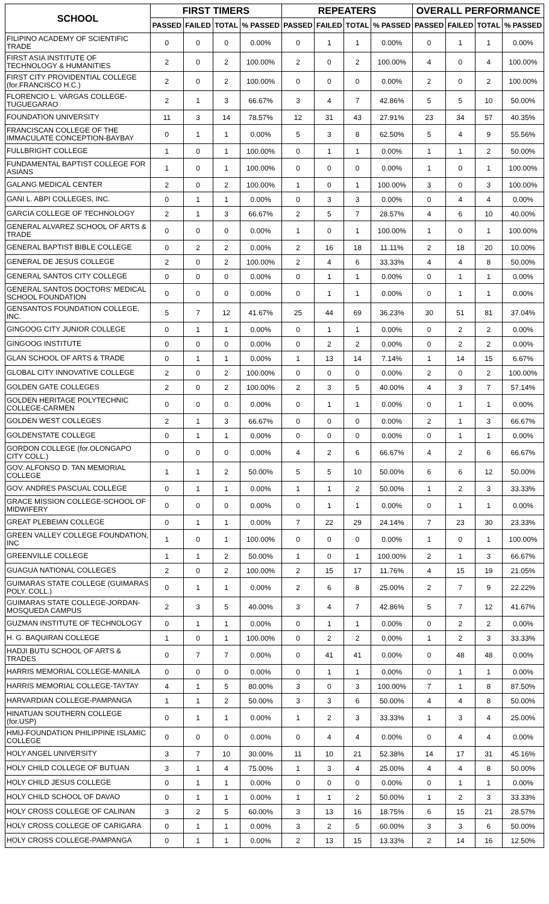| SCHOOL | FIRST TIMERS | | | | REPEATERS | | | | OVERALL PERFORMANCE | | | |
| --- | --- | --- | --- | --- | --- | --- | --- | --- | --- | --- | --- | --- |
| | PASSED | FAILED | TOTAL | % PASSED | PASSED | FAILED | TOTAL | % PASSED | PASSED | FAILED | TOTAL | % PASSED |
| FILIPINO ACADEMY OF SCIENTIFIC TRADE | 0 | 0 | 0 | 0.00% | 0 | 1 | 1 | 0.00% | 0 | 1 | 1 | 0.00% |
| FIRST ASIA INSTITUTE OF TECHNOLOGY & HUMANITIES | 2 | 0 | 2 | 100.00% | 2 | 0 | 2 | 100.00% | 4 | 0 | 4 | 100.00% |
| FIRST CITY PROVIDENTIAL COLLEGE (for.FRANCISCO H.C.) | 2 | 0 | 2 | 100.00% | 0 | 0 | 0 | 0.00% | 2 | 0 | 2 | 100.00% |
| FLORENCIO L. VARGAS COLLEGE-TUGUEGARAO | 2 | 1 | 3 | 66.67% | 3 | 4 | 7 | 42.86% | 5 | 5 | 10 | 50.00% |
| FOUNDATION UNIVERSITY | 11 | 3 | 14 | 78.57% | 12 | 31 | 43 | 27.91% | 23 | 34 | 57 | 40.35% |
| FRANCISCAN COLLEGE OF THE IMMACULATE CONCEPTION-BAYBAY | 0 | 1 | 1 | 0.00% | 5 | 3 | 8 | 62.50% | 5 | 4 | 9 | 55.56% |
| FULLBRIGHT COLLEGE | 1 | 0 | 1 | 100.00% | 0 | 1 | 1 | 0.00% | 1 | 1 | 2 | 50.00% |
| FUNDAMENTAL BAPTIST COLLEGE FOR ASIANS | 1 | 0 | 1 | 100.00% | 0 | 0 | 0 | 0.00% | 1 | 0 | 1 | 100.00% |
| GALANG MEDICAL CENTER | 2 | 0 | 2 | 100.00% | 1 | 0 | 1 | 100.00% | 3 | 0 | 3 | 100.00% |
| GANI L. ABPI COLLEGES, INC. | 0 | 1 | 1 | 0.00% | 0 | 3 | 3 | 0.00% | 0 | 4 | 4 | 0.00% |
| GARCIA COLLEGE OF TECHNOLOGY | 2 | 1 | 3 | 66.67% | 2 | 5 | 7 | 28.57% | 4 | 6 | 10 | 40.00% |
| GENERAL ALVAREZ SCHOOL OF ARTS & TRADE | 0 | 0 | 0 | 0.00% | 1 | 0 | 1 | 100.00% | 1 | 0 | 1 | 100.00% |
| GENERAL BAPTIST BIBLE COLLEGE | 0 | 2 | 2 | 0.00% | 2 | 16 | 18 | 11.11% | 2 | 18 | 20 | 10.00% |
| GENERAL DE JESUS COLLEGE | 2 | 0 | 2 | 100.00% | 2 | 4 | 6 | 33.33% | 4 | 4 | 8 | 50.00% |
| GENERAL SANTOS CITY COLLEGE | 0 | 0 | 0 | 0.00% | 0 | 1 | 1 | 0.00% | 0 | 1 | 1 | 0.00% |
| GENERAL SANTOS DOCTORS' MEDICAL SCHOOL FOUNDATION | 0 | 0 | 0 | 0.00% | 0 | 1 | 1 | 0.00% | 0 | 1 | 1 | 0.00% |
| GENSANTOS FOUNDATION COLLEGE, INC. | 5 | 7 | 12 | 41.67% | 25 | 44 | 69 | 36.23% | 30 | 51 | 81 | 37.04% |
| GINGOOG CITY JUNIOR COLLEGE | 0 | 1 | 1 | 0.00% | 0 | 1 | 1 | 0.00% | 0 | 2 | 2 | 0.00% |
| GINGOOG INSTITUTE | 0 | 0 | 0 | 0.00% | 0 | 2 | 2 | 0.00% | 0 | 2 | 2 | 0.00% |
| GLAN SCHOOL OF ARTS & TRADE | 0 | 1 | 1 | 0.00% | 1 | 13 | 14 | 7.14% | 1 | 14 | 15 | 6.67% |
| GLOBAL CITY INNOVATIVE COLLEGE | 2 | 0 | 2 | 100.00% | 0 | 0 | 0 | 0.00% | 2 | 0 | 2 | 100.00% |
| GOLDEN GATE COLLEGES | 2 | 0 | 2 | 100.00% | 2 | 3 | 5 | 40.00% | 4 | 3 | 7 | 57.14% |
| GOLDEN HERITAGE POLYTECHNIC COLLEGE-CARMEN | 0 | 0 | 0 | 0.00% | 0 | 1 | 1 | 0.00% | 0 | 1 | 1 | 0.00% |
| GOLDEN WEST COLLEGES | 2 | 1 | 3 | 66.67% | 0 | 0 | 0 | 0.00% | 2 | 1 | 3 | 66.67% |
| GOLDENSTATE COLLEGE | 0 | 1 | 1 | 0.00% | 0 | 0 | 0 | 0.00% | 0 | 1 | 1 | 0.00% |
| GORDON COLLEGE (for.OLONGAPO CITY COLL.) | 0 | 0 | 0 | 0.00% | 4 | 2 | 6 | 66.67% | 4 | 2 | 6 | 66.67% |
| GOV. ALFONSO D. TAN MEMORIAL COLLEGE | 1 | 1 | 2 | 50.00% | 5 | 5 | 10 | 50.00% | 6 | 6 | 12 | 50.00% |
| GOV. ANDRES PASCUAL COLLEGE | 0 | 1 | 1 | 0.00% | 1 | 1 | 2 | 50.00% | 1 | 2 | 3 | 33.33% |
| GRACE MISSION COLLEGE-SCHOOL OF MIDWIFERY | 0 | 0 | 0 | 0.00% | 0 | 1 | 1 | 0.00% | 0 | 1 | 1 | 0.00% |
| GREAT PLEBEIAN COLLEGE | 0 | 1 | 1 | 0.00% | 7 | 22 | 29 | 24.14% | 7 | 23 | 30 | 23.33% |
| GREEN VALLEY COLLEGE FOUNDATION, INC | 1 | 0 | 1 | 100.00% | 0 | 0 | 0 | 0.00% | 1 | 0 | 1 | 100.00% |
| GREENVILLE COLLEGE | 1 | 1 | 2 | 50.00% | 1 | 0 | 1 | 100.00% | 2 | 1 | 3 | 66.67% |
| GUAGUA NATIONAL COLLEGES | 2 | 0 | 2 | 100.00% | 2 | 15 | 17 | 11.76% | 4 | 15 | 19 | 21.05% |
| GUIMARAS STATE COLLEGE (GUIMARAS POLY. COLL.) | 0 | 1 | 1 | 0.00% | 2 | 6 | 8 | 25.00% | 2 | 7 | 9 | 22.22% |
| GUIMARAS STATE COLLEGE-JORDAN-MOSQUEDA CAMPUS | 2 | 3 | 5 | 40.00% | 3 | 4 | 7 | 42.86% | 5 | 7 | 12 | 41.67% |
| GUZMAN INSTITUTE OF TECHNOLOGY | 0 | 1 | 1 | 0.00% | 0 | 1 | 1 | 0.00% | 0 | 2 | 2 | 0.00% |
| H. G. BAQUIRAN COLLEGE | 1 | 0 | 1 | 100.00% | 0 | 2 | 2 | 0.00% | 1 | 2 | 3 | 33.33% |
| HADJI BUTU SCHOOL OF ARTS & TRADES | 0 | 7 | 7 | 0.00% | 0 | 41 | 41 | 0.00% | 0 | 48 | 48 | 0.00% |
| HARRIS MEMORIAL COLLEGE-MANILA | 0 | 0 | 0 | 0.00% | 0 | 1 | 1 | 0.00% | 0 | 1 | 1 | 0.00% |
| HARRIS MEMORIAL COLLEGE-TAYTAY | 4 | 1 | 5 | 80.00% | 3 | 0 | 3 | 100.00% | 7 | 1 | 8 | 87.50% |
| HARVARDIAN COLLEGE-PAMPANGA | 1 | 1 | 2 | 50.00% | 3 | 3 | 6 | 50.00% | 4 | 4 | 8 | 50.00% |
| HINATUAN SOUTHERN COLLEGE (for.USP) | 0 | 1 | 1 | 0.00% | 1 | 2 | 3 | 33.33% | 1 | 3 | 4 | 25.00% |
| HMIJ-FOUNDATION PHILIPPINE ISLAMIC COLLEGE | 0 | 0 | 0 | 0.00% | 0 | 4 | 4 | 0.00% | 0 | 4 | 4 | 0.00% |
| HOLY ANGEL UNIVERSITY | 3 | 7 | 10 | 30.00% | 11 | 10 | 21 | 52.38% | 14 | 17 | 31 | 45.16% |
| HOLY CHILD COLLEGE OF BUTUAN | 3 | 1 | 4 | 75.00% | 1 | 3 | 4 | 25.00% | 4 | 4 | 8 | 50.00% |
| HOLY CHILD JESUS COLLEGE | 0 | 1 | 1 | 0.00% | 0 | 0 | 0 | 0.00% | 0 | 1 | 1 | 0.00% |
| HOLY CHILD SCHOOL OF DAVAO | 0 | 1 | 1 | 0.00% | 1 | 1 | 2 | 50.00% | 1 | 2 | 3 | 33.33% |
| HOLY CROSS COLLEGE OF CALINAN | 3 | 2 | 5 | 60.00% | 3 | 13 | 16 | 18.75% | 6 | 15 | 21 | 28.57% |
| HOLY CROSS COLLEGE OF CARIGARA | 0 | 1 | 1 | 0.00% | 3 | 2 | 5 | 60.00% | 3 | 3 | 6 | 50.00% |
| HOLY CROSS COLLEGE-PAMPANGA | 0 | 1 | 1 | 0.00% | 2 | 13 | 15 | 13.33% | 2 | 14 | 16 | 12.50% |